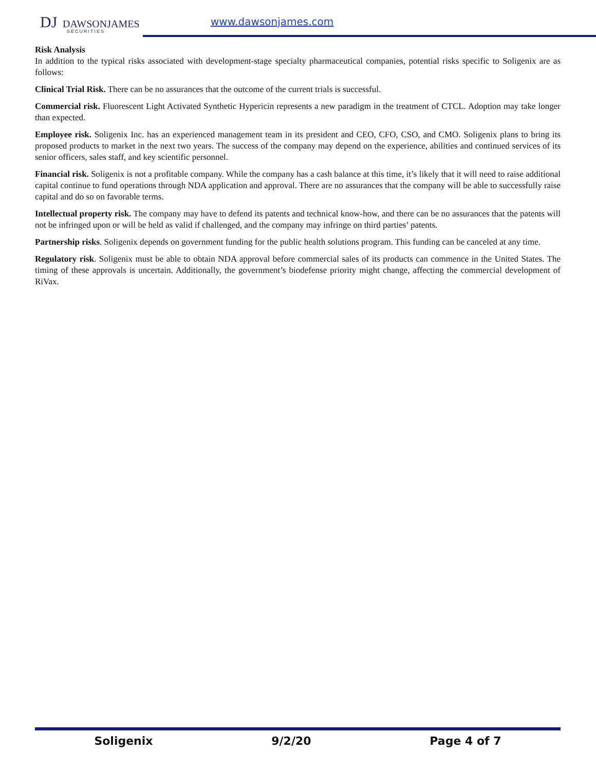DJ DAWSONJAMES
SECURITIES
www.dawsonjames.com
Risk Analysis
In addition to the typical risks associated with development-stage specialty pharmaceutical companies, potential risks specific to Soligenix are as follows:
Clinical Trial Risk. There can be no assurances that the outcome of the current trials is successful.
Commercial risk. Fluorescent Light Activated Synthetic Hypericin represents a new paradigm in the treatment of CTCL. Adoption may take longer than expected.
Employee risk. Soligenix Inc. has an experienced management team in its president and CEO, CFO, CSO, and CMO. Soligenix plans to bring its proposed products to market in the next two years. The success of the company may depend on the experience, abilities and continued services of its senior officers, sales staff, and key scientific personnel.
Financial risk. Soligenix is not a profitable company. While the company has a cash balance at this time, it’s likely that it will need to raise additional capital continue to fund operations through NDA application and approval. There are no assurances that the company will be able to successfully raise capital and do so on favorable terms.
Intellectual property risk. The company may have to defend its patents and technical know-how, and there can be no assurances that the patents will not be infringed upon or will be held as valid if challenged, and the company may infringe on third parties’ patents.
Partnership risks. Soligenix depends on government funding for the public health solutions program. This funding can be canceled at any time.
Regulatory risk. Soligenix must be able to obtain NDA approval before commercial sales of its products can commence in the United States. The timing of these approvals is uncertain. Additionally, the government’s biodefense priority might change, affecting the commercial development of RiVax.
Soligenix 9/2/20 Page 4 of 7